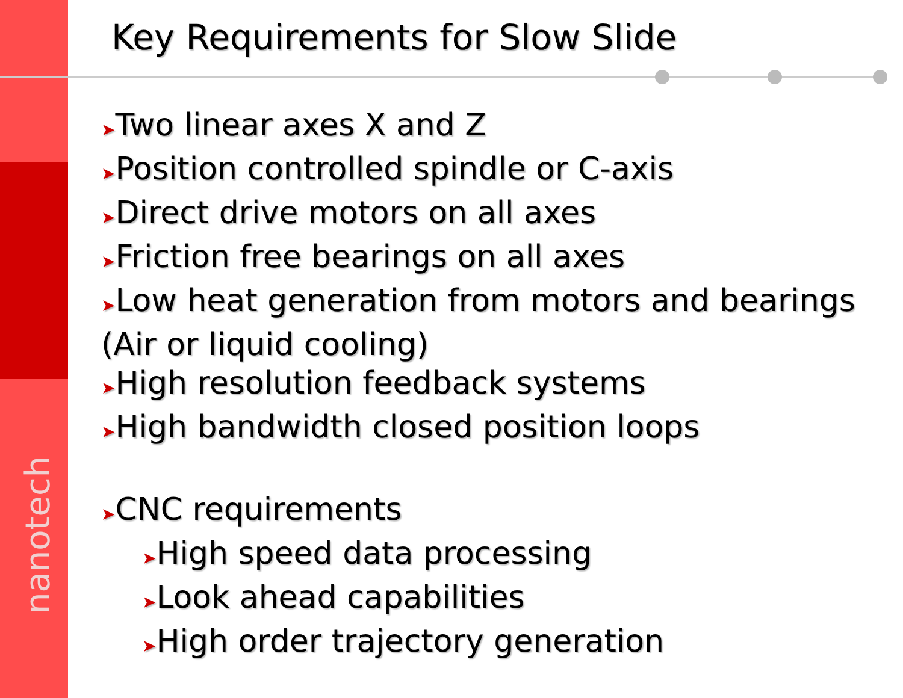Key Requirements for Slow Slide
nanotech
➤Two linear axes X and Z
➤Position controlled spindle or C-axis
➤Direct drive motors on all axes
➤Friction free bearings on all axes
➤Low heat generation from motors and bearings (Air or liquid cooling)
➤High resolution feedback systems
➤High bandwidth closed position loops
➤CNC requirements
➤High speed data processing
➤Look ahead capabilities
➤High order trajectory generation